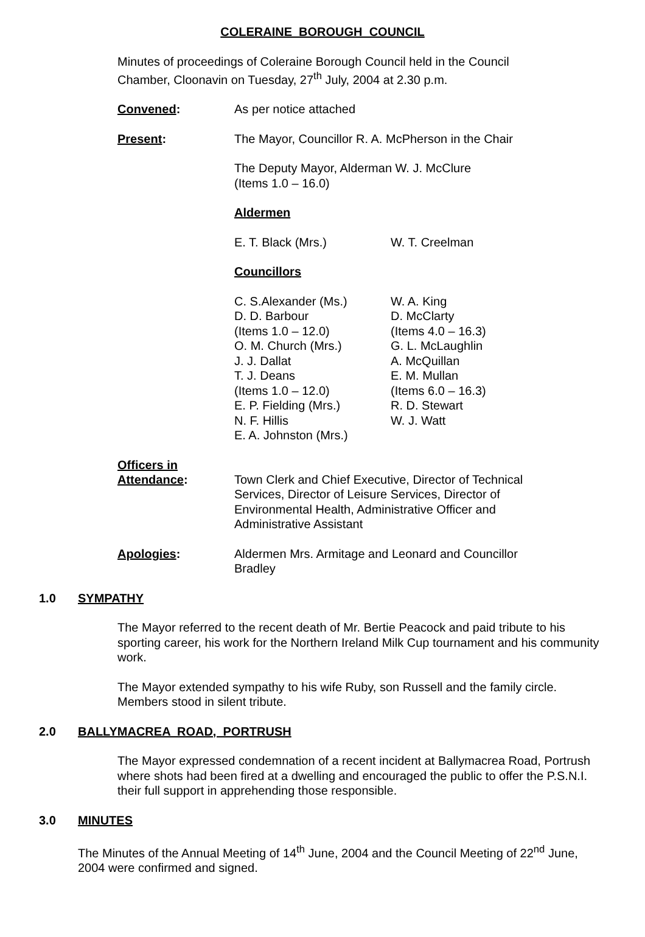COLERAINE BOROUGH COUNCIL
Minutes of proceedings of Coleraine Borough Council held in the Council Chamber, Cloonavin on Tuesday, 27<sup>th</sup> July, 2004 at 2.30 p.m.
Convened: As per notice attached
Present: The Mayor, Councillor R. A. McPherson in the Chair
The Deputy Mayor, Alderman W. J. McClure
(Items 1.0 – 16.0)
Aldermen
E. T. Black (Mrs.) W. T. Creelman
Councillors
C. S.Alexander (Ms.)
D. D. Barbour
(Items 1.0 – 12.0)
O. M. Church (Mrs.)
J. J. Dallat
T. J. Deans
(Items 1.0 – 12.0)
E. P. Fielding (Mrs.)
N. F. Hillis
E. A. Johnston (Mrs.)
W. A. King
D. McClarty
(Items 4.0 – 16.3)
G. L. McLaughlin
A. McQuillan
E. M. Mullan
(Items 6.0 – 16.3)
R. D. Stewart
W. J. Watt
Officers in
Attendance:
Town Clerk and Chief Executive, Director of Technical Services, Director of Leisure Services, Director of Environmental Health, Administrative Officer and Administrative Assistant
Apologies: Aldermen Mrs. Armitage and Leonard and Councillor Bradley
1.0 SYMPATHY
The Mayor referred to the recent death of Mr. Bertie Peacock and paid tribute to his sporting career, his work for the Northern Ireland Milk Cup tournament and his community work.
The Mayor extended sympathy to his wife Ruby, son Russell and the family circle. Members stood in silent tribute.
2.0 BALLYMACREA ROAD, PORTRUSH
The Mayor expressed condemnation of a recent incident at Ballymacrea Road, Portrush where shots had been fired at a dwelling and encouraged the public to offer the P.S.N.I. their full support in apprehending those responsible.
3.0 MINUTES
The Minutes of the Annual Meeting of 14<sup>th</sup> June, 2004 and the Council Meeting of 22<sup>nd</sup> June, 2004 were confirmed and signed.